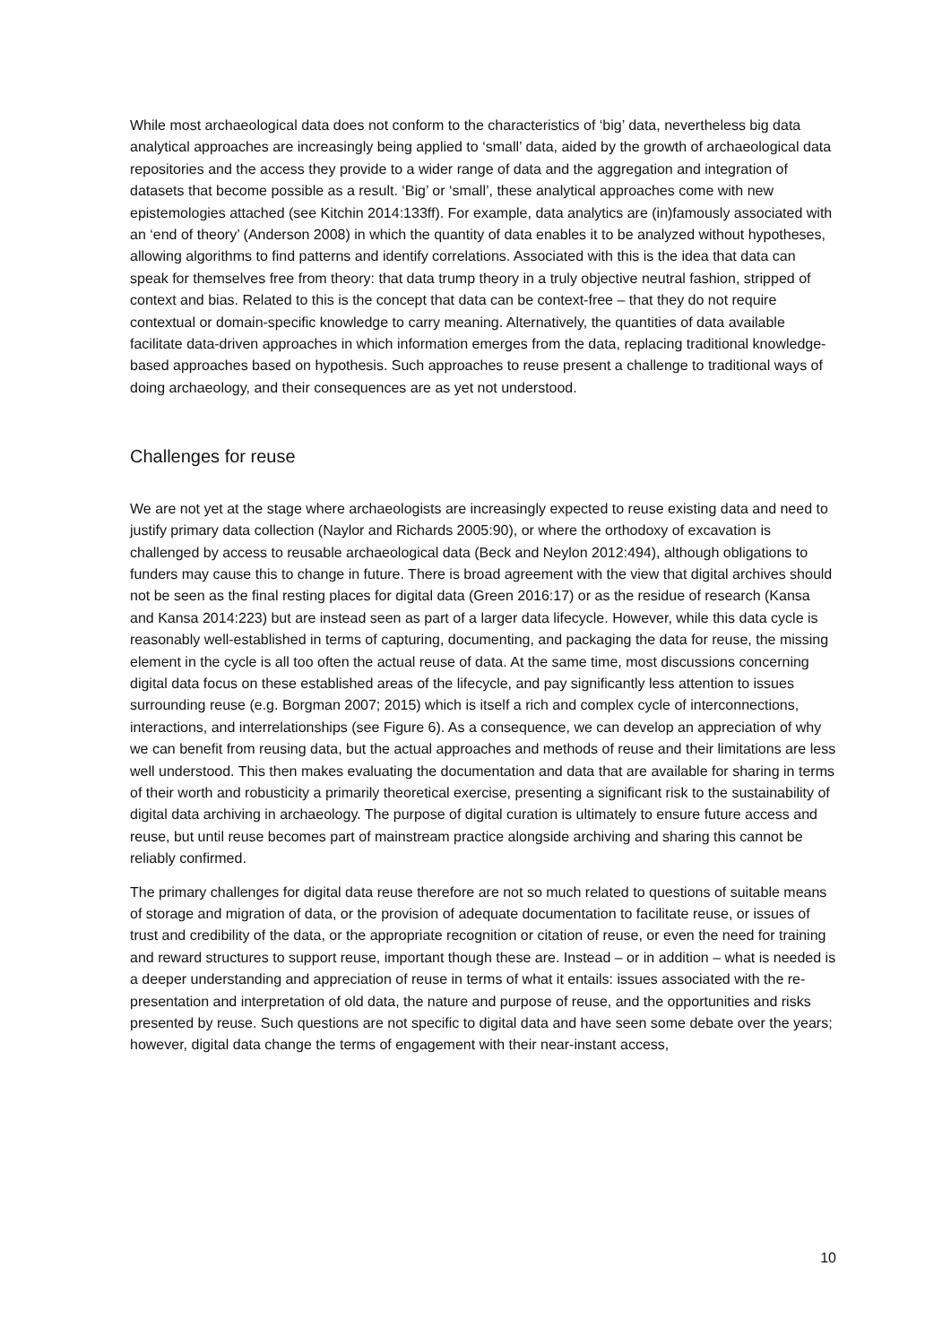While most archaeological data does not conform to the characteristics of ‘big’ data, nevertheless big data analytical approaches are increasingly being applied to ‘small’ data, aided by the growth of archaeological data repositories and the access they provide to a wider range of data and the aggregation and integration of datasets that become possible as a result. ‘Big’ or ‘small’, these analytical approaches come with new epistemologies attached (see Kitchin 2014:133ff). For example, data analytics are (in)famously associated with an ‘end of theory’ (Anderson 2008) in which the quantity of data enables it to be analyzed without hypotheses, allowing algorithms to find patterns and identify correlations. Associated with this is the idea that data can speak for themselves free from theory: that data trump theory in a truly objective neutral fashion, stripped of context and bias. Related to this is the concept that data can be context-free – that they do not require contextual or domain-specific knowledge to carry meaning. Alternatively, the quantities of data available facilitate data-driven approaches in which information emerges from the data, replacing traditional knowledge-based approaches based on hypothesis. Such approaches to reuse present a challenge to traditional ways of doing archaeology, and their consequences are as yet not understood.
Challenges for reuse
We are not yet at the stage where archaeologists are increasingly expected to reuse existing data and need to justify primary data collection (Naylor and Richards 2005:90), or where the orthodoxy of excavation is challenged by access to reusable archaeological data (Beck and Neylon 2012:494), although obligations to funders may cause this to change in future. There is broad agreement with the view that digital archives should not be seen as the final resting places for digital data (Green 2016:17) or as the residue of research (Kansa and Kansa 2014:223) but are instead seen as part of a larger data lifecycle. However, while this data cycle is reasonably well-established in terms of capturing, documenting, and packaging the data for reuse, the missing element in the cycle is all too often the actual reuse of data. At the same time, most discussions concerning digital data focus on these established areas of the lifecycle, and pay significantly less attention to issues surrounding reuse (e.g. Borgman 2007; 2015) which is itself a rich and complex cycle of interconnections, interactions, and interrelationships (see Figure 6). As a consequence, we can develop an appreciation of why we can benefit from reusing data, but the actual approaches and methods of reuse and their limitations are less well understood. This then makes evaluating the documentation and data that are available for sharing in terms of their worth and robusticity a primarily theoretical exercise, presenting a significant risk to the sustainability of digital data archiving in archaeology. The purpose of digital curation is ultimately to ensure future access and reuse, but until reuse becomes part of mainstream practice alongside archiving and sharing this cannot be reliably confirmed.
The primary challenges for digital data reuse therefore are not so much related to questions of suitable means of storage and migration of data, or the provision of adequate documentation to facilitate reuse, or issues of trust and credibility of the data, or the appropriate recognition or citation of reuse, or even the need for training and reward structures to support reuse, important though these are. Instead – or in addition – what is needed is a deeper understanding and appreciation of reuse in terms of what it entails: issues associated with the re-presentation and interpretation of old data, the nature and purpose of reuse, and the opportunities and risks presented by reuse. Such questions are not specific to digital data and have seen some debate over the years; however, digital data change the terms of engagement with their near-instant access,
10